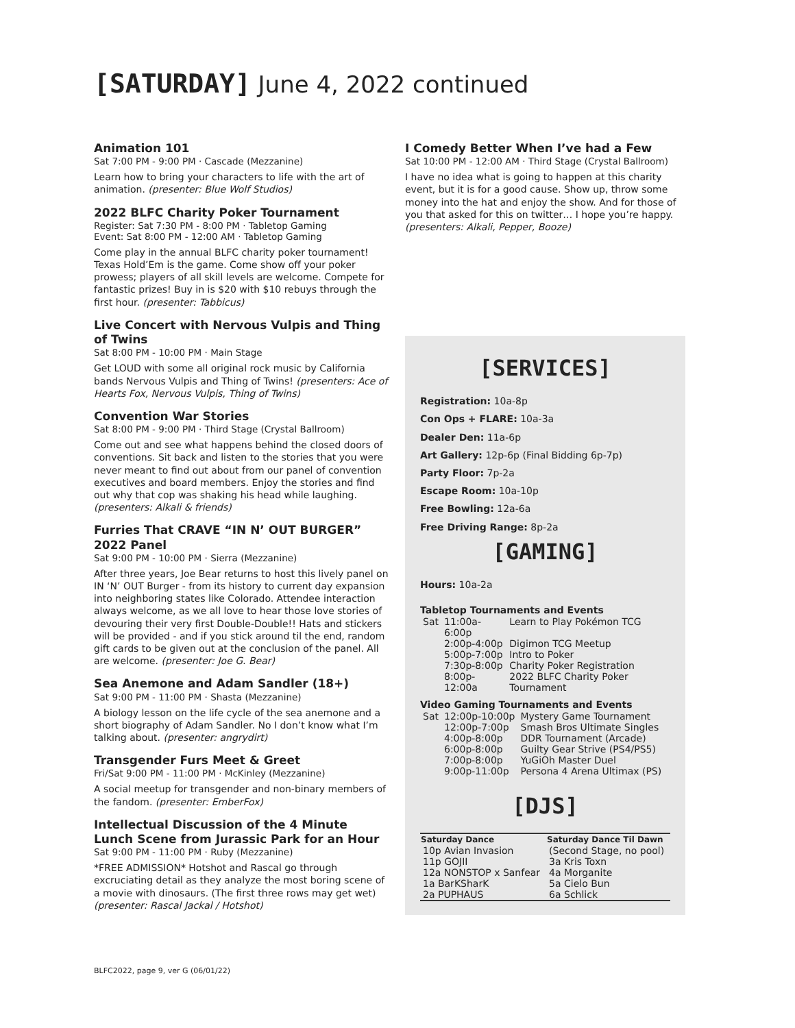[SATURDAY] June 4, 2022 continued
Animation 101
Sat 7:00 PM - 9:00 PM · Cascade (Mezzanine)
Learn how to bring your characters to life with the art of animation. (presenter: Blue Wolf Studios)
2022 BLFC Charity Poker Tournament
Register: Sat 7:30 PM - 8:00 PM · Tabletop Gaming
Event: Sat 8:00 PM - 12:00 AM · Tabletop Gaming
Come play in the annual BLFC charity poker tournament! Texas Hold’Em is the game. Come show off your poker prowess; players of all skill levels are welcome. Compete for fantastic prizes! Buy in is $20 with $10 rebuys through the first hour. (presenter: Tabbicus)
Live Concert with Nervous Vulpis and Thing of Twins
Sat 8:00 PM - 10:00 PM · Main Stage
Get LOUD with some all original rock music by California bands Nervous Vulpis and Thing of Twins! (presenters: Ace of Hearts Fox, Nervous Vulpis, Thing of Twins)
Convention War Stories
Sat 8:00 PM - 9:00 PM · Third Stage (Crystal Ballroom)
Come out and see what happens behind the closed doors of conventions. Sit back and listen to the stories that you were never meant to find out about from our panel of convention executives and board members. Enjoy the stories and find out why that cop was shaking his head while laughing. (presenters: Alkali & friends)
Furries That CRAVE “IN N’ OUT BURGER” 2022 Panel
Sat 9:00 PM - 10:00 PM · Sierra (Mezzanine)
After three years, Joe Bear returns to host this lively panel on IN ‘N’ OUT Burger - from its history to current day expansion into neighboring states like Colorado. Attendee interaction always welcome, as we all love to hear those love stories of devouring their very first Double-Double!! Hats and stickers will be provided - and if you stick around til the end, random gift cards to be given out at the conclusion of the panel. All are welcome. (presenter: Joe G. Bear)
Sea Anemone and Adam Sandler (18+)
Sat 9:00 PM - 11:00 PM · Shasta (Mezzanine)
A biology lesson on the life cycle of the sea anemone and a short biography of Adam Sandler. No I don’t know what I’m talking about. (presenter: angrydirt)
Transgender Furs Meet & Greet
Fri/Sat 9:00 PM - 11:00 PM · McKinley (Mezzanine)
A social meetup for transgender and non-binary members of the fandom. (presenter: EmberFox)
Intellectual Discussion of the 4 Minute Lunch Scene from Jurassic Park for an Hour
Sat 9:00 PM - 11:00 PM · Ruby (Mezzanine)
*FREE ADMISSION* Hotshot and Rascal go through excruciating detail as they analyze the most boring scene of a movie with dinosaurs. (The first three rows may get wet) (presenter: Rascal Jackal / Hotshot)
I Comedy Better When I’ve had a Few
Sat 10:00 PM - 12:00 AM · Third Stage (Crystal Ballroom)
I have no idea what is going to happen at this charity event, but it is for a good cause. Show up, throw some money into the hat and enjoy the show. And for those of you that asked for this on twitter… I hope you’re happy. (presenters: Alkali, Pepper, Booze)
[SERVICES]
Registration: 10a-8p
Con Ops + FLARE: 10a-3a
Dealer Den: 11a-6p
Art Gallery: 12p-6p (Final Bidding 6p-7p)
Party Floor: 7p-2a
Escape Room: 10a-10p
Free Bowling: 12a-6a
Free Driving Range: 8p-2a
[GAMING]
Hours: 10a-2a
Tabletop Tournaments and Events
| Sat | 11:00a-6:00p | Learn to Play Pokémon TCG |
| | 2:00p-4:00p | Digimon TCG Meetup |
| | 5:00p-7:00p | Intro to Poker |
| | 7:30p-8:00p | Charity Poker Registration |
| | 8:00p-12:00a | 2022 BLFC Charity Poker Tournament |
Video Gaming Tournaments and Events
| Sat | 12:00p-10:00p | Mystery Game Tournament |
| | 12:00p-7:00p | Smash Bros Ultimate Singles |
| | 4:00p-8:00p | DDR Tournament (Arcade) |
| | 6:00p-8:00p | Guilty Gear Strive (PS4/PS5) |
| | 7:00p-8:00p | YuGiOh Master Duel |
| | 9:00p-11:00p | Persona 4 Arena Ultimax (PS) |
[DJS]
| Saturday Dance | Saturday Dance Til Dawn |
| --- | --- |
| 10p Avian Invasion | (Second Stage, no pool) |
| 11p GOJII | 3a Kris Toxn |
| 12a NONSTOP x Sanfear | 4a Morganite |
| 1a BarKSharK | 5a Cielo Bun |
| 2a PUPHAUS | 6a Schlick |
BLFC2022, page 9, ver G (06/01/22)